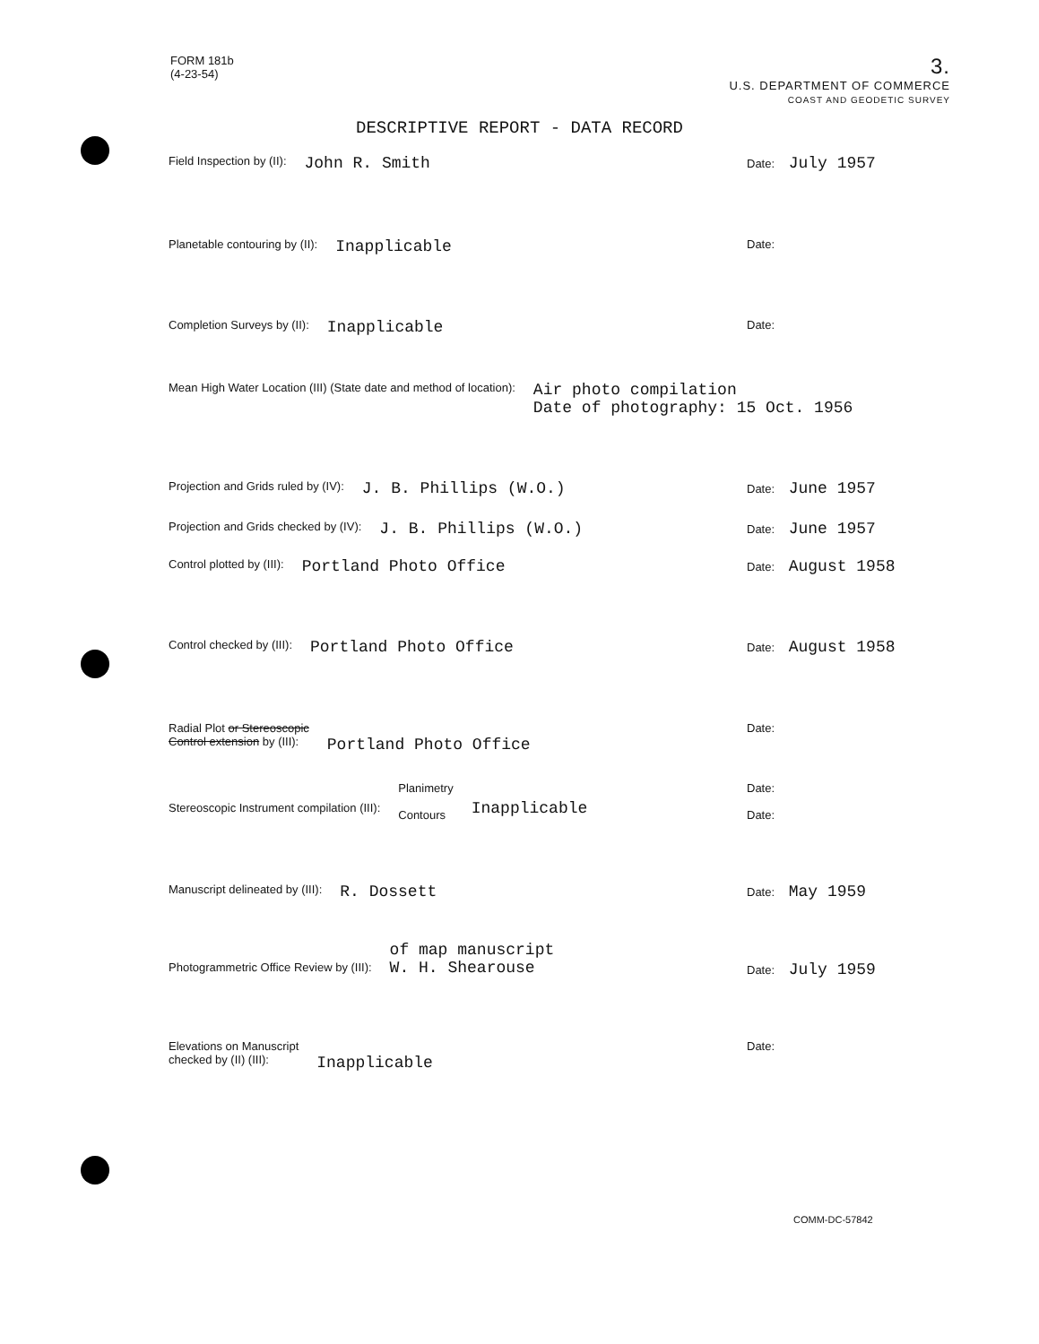FORM 181b
(4-23-54)
3.
U.S. DEPARTMENT OF COMMERCE
COAST AND GEODETIC SURVEY
DESCRIPTIVE REPORT - DATA RECORD
Field Inspection by (II): John R. Smith Date: July 1957
Planetable contouring by (II): Inapplicable Date:
Completion Surveys by (II): Inapplicable Date:
Mean High Water Location (III) (State date and method of location): Air photo compilation
Date of photography: 15 Oct. 1956
Projection and Grids ruled by (IV): J. B. Phillips (W.O.) Date: June 1957
Projection and Grids checked by (IV): J. B. Phillips (W.O.) Date: June 1957
Control plotted by (III): Portland Photo Office Date: August 1958
Control checked by (III): Portland Photo Office Date: August 1958
Radial Plot or Stereoscopic
Control extension by (III): Portland Photo Office Date:
Stereoscopic Instrument compilation (III): Planimetry
Contours Inapplicable Date:
Date:
Manuscript delineated by (III): R. Dossett Date: May 1959
Photogrammetric Office Review by (III): of map manuscript
W. H. Shearouse
Date: July 1959
Elevations on Manuscript
checked by (II) (III): Inapplicable Date:
COMM-DC-57842